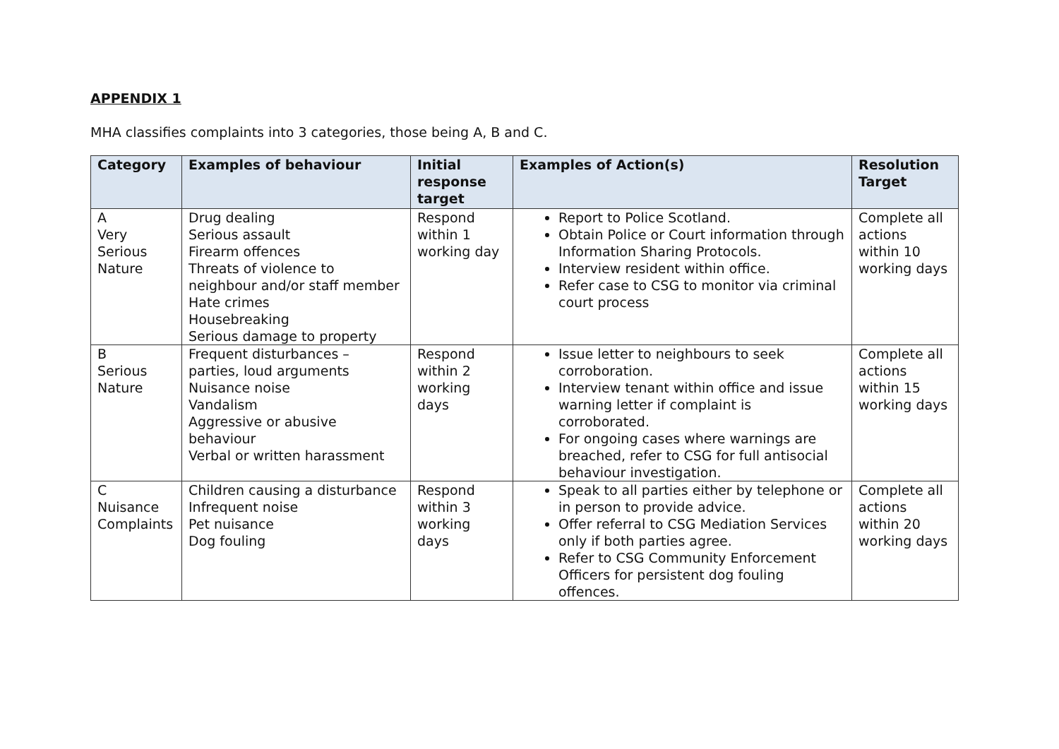APPENDIX 1
MHA classifies complaints into 3 categories, those being A, B and C.
| Category | Examples of behaviour | Initial response target | Examples of Action(s) | Resolution Target |
| --- | --- | --- | --- | --- |
| A Very Serious Nature | Drug dealing Serious assault Firearm offences Threats of violence to neighbour and/or staff member Hate crimes Housebreaking Serious damage to property | Respond within 1 working day | Report to Police Scotland. Obtain Police or Court information through Information Sharing Protocols. Interview resident within office. Refer case to CSG to monitor via criminal court process | Complete all actions within 10 working days |
| B Serious Nature | Frequent disturbances – parties, loud arguments Nuisance noise Vandalism Aggressive or abusive behaviour Verbal or written harassment | Respond within 2 working days | Issue letter to neighbours to seek corroboration. Interview tenant within office and issue warning letter if complaint is corroborated. For ongoing cases where warnings are breached, refer to CSG for full antisocial behaviour investigation. | Complete all actions within 15 working days |
| C Nuisance Complaints | Children causing a disturbance Infrequent noise Pet nuisance Dog fouling | Respond within 3 working days | Speak to all parties either by telephone or in person to provide advice. Offer referral to CSG Mediation Services only if both parties agree. Refer to CSG Community Enforcement Officers for persistent dog fouling offences. | Complete all actions within 20 working days |